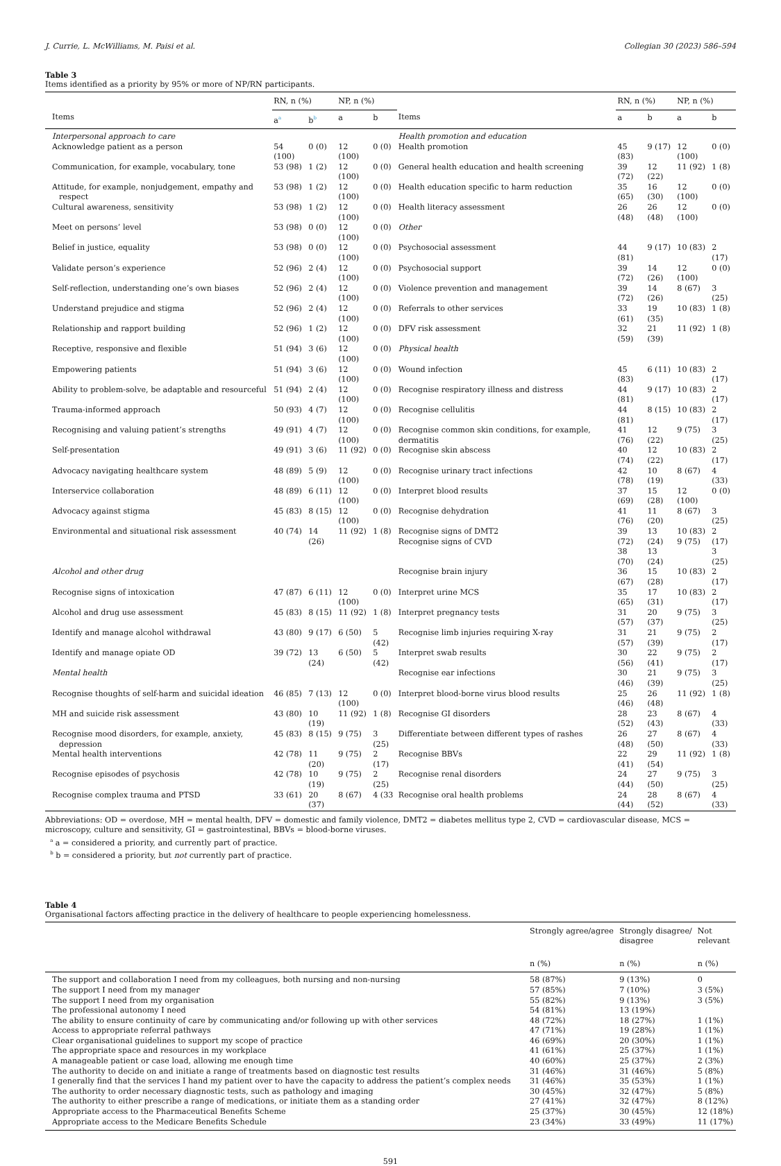J. Currie, L. McWilliams, M. Paisi et al. Collegian 30 (2023) 586–594
Table 3
Items identified as a priority by 95% or more of NP/RN participants.
| | RN, n (%) | | NP, n (%) | | | RN, n (%) | | NP, n (%) | |
| --- | --- | --- | --- | --- | --- | --- | --- | --- | --- |
| Items | a<sup>a</sup> | b<sup>b</sup> | a | b | Items | a | b | a | b |
| Interpersonal approach to care | | | | | Health promotion and education | | | | |
| Acknowledge patient as a person | 54 (100) | 0 (0) | 12 (100) | 0 (0) | Health promotion | 45 (83) | 9 (17) | 12 (100) | 0 (0) |
| Communication, for example, vocabulary, tone | 53 (98) | 1 (2) | 12 (100) | 0 (0) | General health education and health screening | 39 (72) | 12 (22) | 11 (92) | 1 (8) |
| Attitude, for example, nonjudgement, empathy and respect | 53 (98) | 1 (2) | 12 (100) | 0 (0) | Health education specific to harm reduction | 35 (65) | 16 (30) | 12 (100) | 0 (0) |
| Cultural awareness, sensitivity | 53 (98) | 1 (2) | 12 (100) | 0 (0) | Health literacy assessment | 26 (48) | 26 (48) | 12 (100) | 0 (0) |
| Meet on persons’ level | 53 (98) | 0 (0) | 12 (100) | 0 (0) | Other | | | | |
| Belief in justice, equality | 53 (98) | 0 (0) | 12 (100) | 0 (0) | Psychosocial assessment | 44 (81) | 9 (17) | 10 (83) | 2 (17) |
| Validate person’s experience | 52 (96) | 2 (4) | 12 (100) | 0 (0) | Psychosocial support | 39 (72) | 14 (26) | 12 (100) | 0 (0) |
| Self-reflection, understanding one’s own biases | 52 (96) | 2 (4) | 12 (100) | 0 (0) | Violence prevention and management | 39 (72) | 14 (26) | 8 (67) | 3 (25) |
| Understand prejudice and stigma | 52 (96) | 2 (4) | 12 (100) | 0 (0) | Referrals to other services | 33 (61) | 19 (35) | 10 (83) | 1 (8) |
| Relationship and rapport building | 52 (96) | 1 (2) | 12 (100) | 0 (0) | DFV risk assessment | 32 (59) | 21 (39) | 11 (92) | 1 (8) |
| Receptive, responsive and flexible | 51 (94) | 3 (6) | 12 (100) | 0 (0) | Physical health | | | | |
| Empowering patients | 51 (94) | 3 (6) | 12 (100) | 0 (0) | Wound infection | 45 (83) | 6 (11) | 10 (83) | 2 (17) |
| Ability to problem-solve, be adaptable and resourceful | 51 (94) | 2 (4) | 12 (100) | 0 (0) | Recognise respiratory illness and distress | 44 (81) | 9 (17) | 10 (83) | 2 (17) |
| Trauma-informed approach | 50 (93) | 4 (7) | 12 (100) | 0 (0) | Recognise cellulitis | 44 (81) | 8 (15) | 10 (83) | 2 (17) |
| Recognising and valuing patient’s strengths | 49 (91) | 4 (7) | 12 (100) | 0 (0) | Recognise common skin conditions, for example, dermatitis | 41 (76) | 12 (22) | 9 (75) | 3 (25) |
| Self-presentation | 49 (91) | 3 (6) | 11 (92) | 0 (0) | Recognise skin abscess | 40 (74) | 12 (22) | 10 (83) | 2 (17) |
| Advocacy navigating healthcare system | 48 (89) | 5 (9) | 12 (100) | 0 (0) | Recognise urinary tract infections | 42 (78) | 10 (19) | 8 (67) | 4 (33) |
| Interservice collaboration | 48 (89) | 6 (11) | 12 (100) | 0 (0) | Interpret blood results | 37 (69) | 15 (28) | 12 (100) | 0 (0) |
| Advocacy against stigma | 45 (83) | 8 (15) | 12 (100) | 0 (0) | Recognise dehydration | 41 (76) | 11 (20) | 8 (67) | 3 (25) |
| Environmental and situational risk assessment | 40 (74) | 14 (26) | 11 (92) | 1 (8) | Recognise signs of DMT2 Recognise signs of CVD | 39 (72) 38 (70) | 13 (24) 13 (24) | 10 (83) 9 (75) | 2 (17) 3 (25) |
| Alcohol and other drug | | | | | Recognise brain injury | 36 (67) | 15 (28) | 10 (83) | 2 (17) |
| Recognise signs of intoxication | 47 (87) | 6 (11) | 12 (100) | 0 (0) | Interpret urine MCS | 35 (65) | 17 (31) | 10 (83) | 2 (17) |
| Alcohol and drug use assessment | 45 (83) | 8 (15) | 11 (92) | 1 (8) | Interpret pregnancy tests | 31 (57) | 20 (37) | 9 (75) | 3 (25) |
| Identify and manage alcohol withdrawal | 43 (80) | 9 (17) | 6 (50) | 5 (42) | Recognise limb injuries requiring X-ray | 31 (57) | 21 (39) | 9 (75) | 2 (17) |
| Identify and manage opiate OD | 39 (72) | 13 (24) | 6 (50) | 5 (42) | Interpret swab results | 30 (56) | 22 (41) | 9 (75) | 2 (17) |
| Mental health | | | | | Recognise ear infections | 30 (46) | 21 (39) | 9 (75) | 3 (25) |
| Recognise thoughts of self-harm and suicidal ideation | 46 (85) | 7 (13) | 12 (100) | 0 (0) | Interpret blood-borne virus blood results | 25 (46) | 26 (48) | 11 (92) | 1 (8) |
| MH and suicide risk assessment | 43 (80) | 10 (19) | 11 (92) | 1 (8) | Recognise GI disorders | 28 (52) | 23 (43) | 8 (67) | 4 (33) |
| Recognise mood disorders, for example, anxiety, depression | 45 (83) | 8 (15) | 9 (75) | 3 (25) | Differentiate between different types of rashes | 26 (48) | 27 (50) | 8 (67) | 4 (33) |
| Mental health interventions | 42 (78) | 11 (20) | 9 (75) | 2 (17) | Recognise BBVs | 22 (41) | 29 (54) | 11 (92) | 1 (8) |
| Recognise episodes of psychosis | 42 (78) | 10 (19) | 9 (75) | 2 (25) | Recognise renal disorders | 24 (44) | 27 (50) | 9 (75) | 3 (25) |
| Recognise complex trauma and PTSD | 33 (61) | 20 (37) | 8 (67) | 4 (33 | Recognise oral health problems | 24 (44) | 28 (52) | 8 (67) | 4 (33) |
Abbreviations: OD = overdose, MH = mental health, DFV = domestic and family violence, DMT2 = diabetes mellitus type 2, CVD = cardiovascular disease, MCS = microscopy, culture and sensitivity, GI = gastrointestinal, BBVs = blood-borne viruses.
<sup>a</sup> a = considered a priority, and currently part of practice.
<sup>b</sup> b = considered a priority, but not currently part of practice.
Table 4
Organisational factors affecting practice in the delivery of healthcare to people experiencing homelessness.
| | Strongly agree/agree | Strongly disagree/ disagree | Not relevant |
| --- | --- | --- | --- |
| | n (%) | n (%) | n (%) |
| The support and collaboration I need from my colleagues, both nursing and non-nursing | 58 (87%) | 9 (13%) | 0 |
| The support I need from my manager | 57 (85%) | 7 (10%) | 3 (5%) |
| The support I need from my organisation | 55 (82%) | 9 (13%) | 3 (5%) |
| The professional autonomy I need | 54 (81%) | 13 (19%) | |
| The ability to ensure continuity of care by communicating and/or following up with other services | 48 (72%) | 18 (27%) | 1 (1%) |
| Access to appropriate referral pathways | 47 (71%) | 19 (28%) | 1 (1%) |
| Clear organisational guidelines to support my scope of practice | 46 (69%) | 20 (30%) | 1 (1%) |
| The appropriate space and resources in my workplace | 41 (61%) | 25 (37%) | 1 (1%) |
| A manageable patient or case load, allowing me enough time | 40 (60%) | 25 (37%) | 2 (3%) |
| The authority to decide on and initiate a range of treatments based on diagnostic test results | 31 (46%) | 31 (46%) | 5 (8%) |
| I generally find that the services I hand my patient over to have the capacity to address the patient’s complex needs | 31 (46%) | 35 (53%) | 1 (1%) |
| The authority to order necessary diagnostic tests, such as pathology and imaging | 30 (45%) | 32 (47%) | 5 (8%) |
| The authority to either prescribe a range of medications, or initiate them as a standing order | 27 (41%) | 32 (47%) | 8 (12%) |
| Appropriate access to the Pharmaceutical Benefits Scheme | 25 (37%) | 30 (45%) | 12 (18%) |
| Appropriate access to the Medicare Benefits Schedule | 23 (34%) | 33 (49%) | 11 (17%) |
591